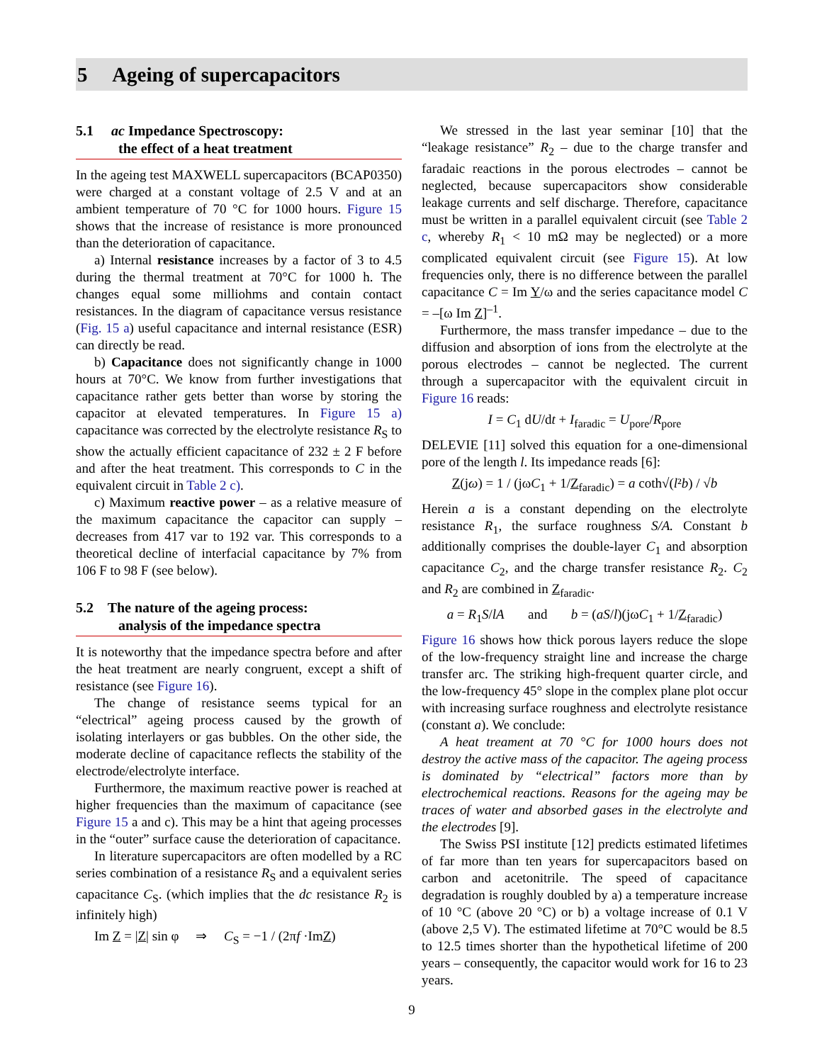5 Ageing of supercapacitors
5.1 ac Impedance Spectroscopy:
the effect of a heat treatment
In the ageing test MAXWELL supercapacitors (BCAP0350) were charged at a constant voltage of 2.5 V and at an ambient temperature of 70 °C for 1000 hours. Figure 15 shows that the increase of resistance is more pronounced than the deterioration of capacitance.
a) Internal resistance increases by a factor of 3 to 4.5 during the thermal treatment at 70°C for 1000 h. The changes equal some milliohms and contain contact resistances. In the diagram of capacitance versus resistance (Fig. 15 a) useful capacitance and internal resistance (ESR) can directly be read.
b) Capacitance does not significantly change in 1000 hours at 70°C. We know from further investigations that capacitance rather gets better than worse by storing the capacitor at elevated temperatures. In Figure 15 a) capacitance was corrected by the electrolyte resistance R<sub>S</sub> to show the actually efficient capacitance of 232 ± 2 F before and after the heat treatment. This corresponds to C in the equivalent circuit in Table 2 c).
c) Maximum reactive power – as a relative measure of the maximum capacitance the capacitor can supply – decreases from 417 var to 192 var. This corresponds to a theoretical decline of interfacial capacitance by 7% from 106 F to 98 F (see below).
5.2 The nature of the ageing process:
analysis of the impedance spectra
It is noteworthy that the impedance spectra before and after the heat treatment are nearly congruent, except a shift of resistance (see Figure 16).
The change of resistance seems typical for an “electrical” ageing process caused by the growth of isolating interlayers or gas bubbles. On the other side, the moderate decline of capacitance reflects the stability of the electrode/electrolyte interface.
Furthermore, the maximum reactive power is reached at higher frequencies than the maximum of capacitance (see Figure 15 a and c). This may be a hint that ageing processes in the “outer” surface cause the deterioration of capacitance.
In literature supercapacitors are often modelled by a RC series combination of a resistance R<sub>S</sub> and a equivalent series capacitance C<sub>S</sub>. (which implies that the dc resistance R<sub>2</sub> is infinitely high)
Im Z = |Z| sin φ ⇒ C<sub>S</sub> = −1 / (2πf ·ImZ)
We stressed in the last year seminar [10] that the “leakage resistance” R<sub>2</sub> – due to the charge transfer and faradaic reactions in the porous electrodes – cannot be neglected, because supercapacitors show considerable leakage currents and self discharge. Therefore, capacitance must be written in a parallel equivalent circuit (see Table 2 c, whereby R<sub>1</sub> < 10 mΩ may be neglected) or a more complicated equivalent circuit (see Figure 15). At low frequencies only, there is no difference between the parallel capacitance C = Im Y/ω and the series capacitance model C = –[ω Im Z]<sup>–1</sup>.
Furthermore, the mass transfer impedance – due to the diffusion and absorption of ions from the electrolyte at the porous electrodes – cannot be neglected. The current through a supercapacitor with the equivalent circuit in Figure 16 reads:
I = C<sub>1</sub> dU/dt + I<sub>faradic</sub> = U<sub>pore</sub>/R<sub>pore</sub>
DELEVIE [11] solved this equation for a one-dimensional pore of the length l. Its impedance reads [6]:
Z(jω) = 1 / (jωC<sub>1</sub> + 1/Z<sub>faradic</sub>) = a coth√(l²b) / √b
Herein a is a constant depending on the electrolyte resistance R<sub>1</sub>, the surface roughness S/A. Constant b additionally comprises the double-layer C<sub>1</sub> and absorption capacitance C<sub>2</sub>, and the charge transfer resistance R<sub>2</sub>. C<sub>2</sub> and R<sub>2</sub> are combined in Z<sub>faradic</sub>.
a = R<sub>1</sub>S/lA and b = (aS/l)(jωC<sub>1</sub> + 1/Z<sub>faradic</sub>)
Figure 16 shows how thick porous layers reduce the slope of the low-frequency straight line and increase the charge transfer arc. The striking high-frequent quarter circle, and the low-frequency 45° slope in the complex plane plot occur with increasing surface roughness and electrolyte resistance (constant a). We conclude:
A heat treament at 70 °C for 1000 hours does not destroy the active mass of the capacitor. The ageing process is dominated by “electrical” factors more than by electrochemical reactions. Reasons for the ageing may be traces of water and absorbed gases in the electrolyte and the electrodes [9].
The Swiss PSI institute [12] predicts estimated lifetimes of far more than ten years for supercapacitors based on carbon and acetonitrile. The speed of capacitance degradation is roughly doubled by a) a temperature increase of 10 °C (above 20 °C) or b) a voltage increase of 0.1 V (above 2,5 V). The estimated lifetime at 70°C would be 8.5 to 12.5 times shorter than the hypothetical lifetime of 200 years – consequently, the capacitor would work for 16 to 23 years.
9